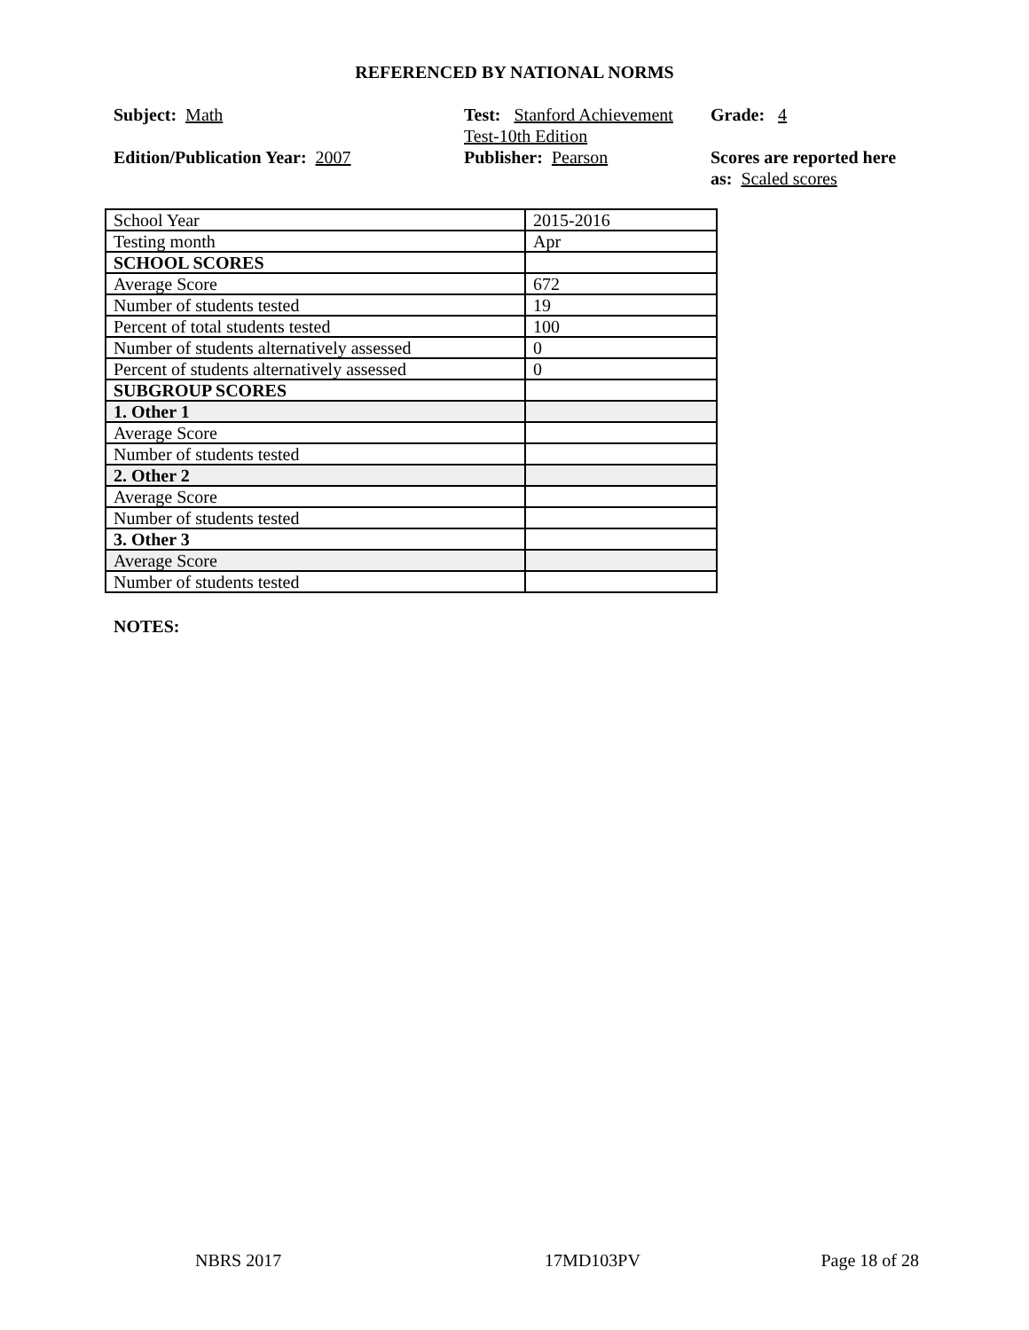REFERENCED BY NATIONAL NORMS
Subject: Math
Test: Stanford Achievement Test-10th Edition
Grade: 4
Edition/Publication Year: 2007
Publisher: Pearson
Scores are reported here as: Scaled scores
| School Year | 2015-2016 |
| Testing month | Apr |
| SCHOOL SCORES | |
| Average Score | 672 |
| Number of students tested | 19 |
| Percent of total students tested | 100 |
| Number of students alternatively assessed | 0 |
| Percent of students alternatively assessed | 0 |
| SUBGROUP SCORES | |
| 1. Other 1 | |
| Average Score | |
| Number of students tested | |
| 2. Other 2 | |
| Average Score | |
| Number of students tested | |
| 3. Other 3 | |
| Average Score | |
| Number of students tested | |
NOTES:
NBRS 2017 17MD103PV Page 18 of 28